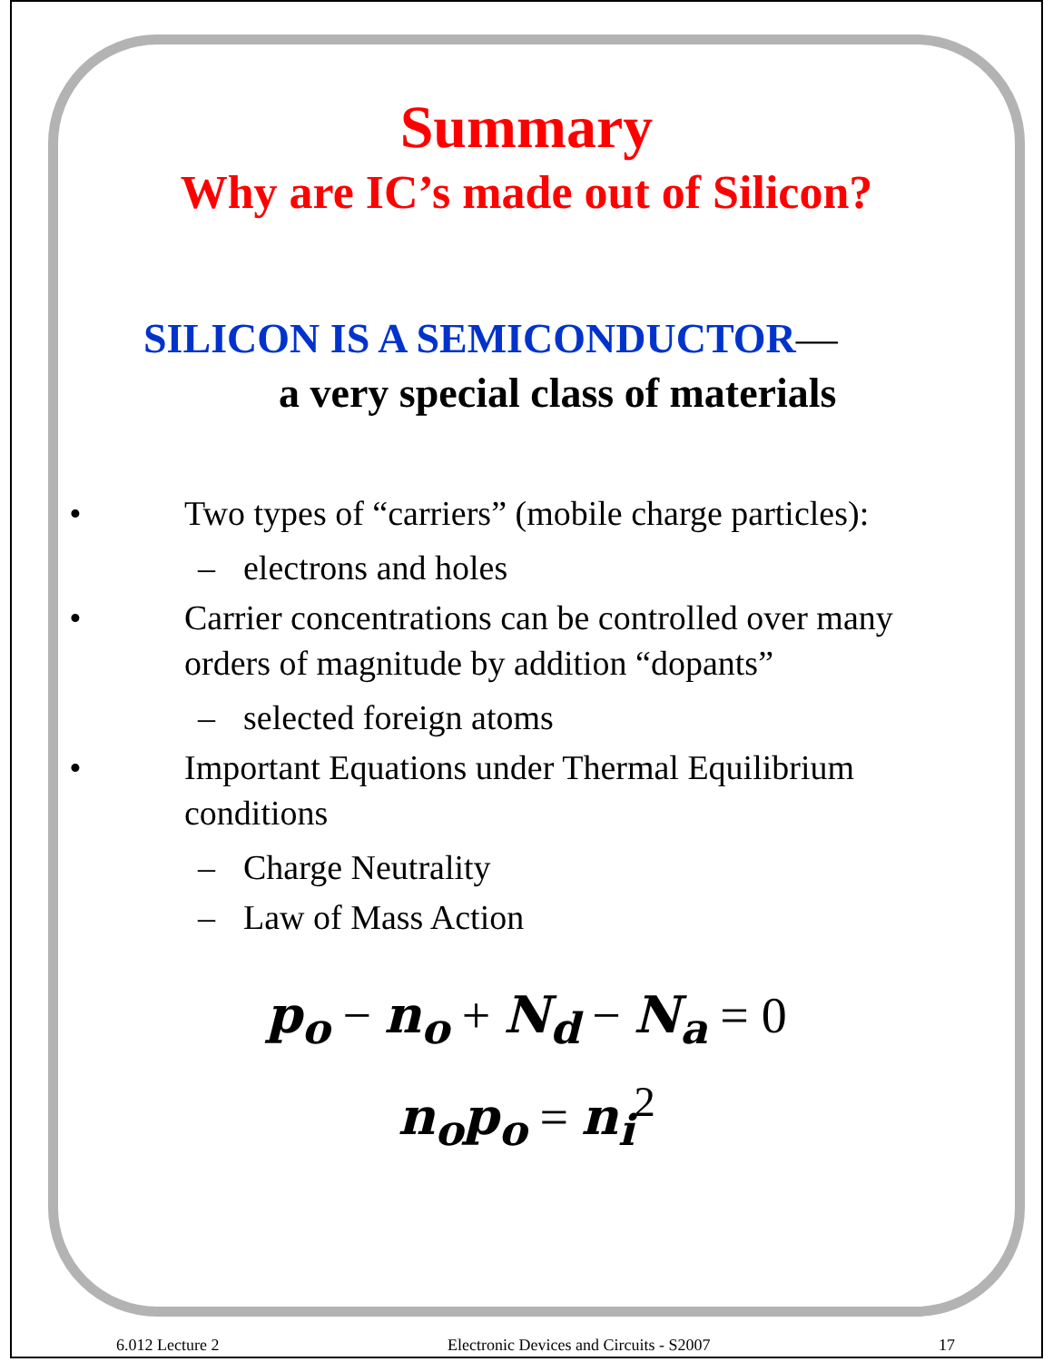Summary
Why are IC’s made out of Silicon?
SILICON IS A SEMICONDUCTOR—
a very special class of materials
• Two types of “carriers” (mobile charge particles):
– electrons and holes
• Carrier concentrations can be controlled over many orders of magnitude by addition “dopants”
– selected foreign atoms
• Important Equations under Thermal Equilibrium conditions
– Charge Neutrality
– Law of Mass Action
p<sub>o</sub> − n<sub>o</sub> + N<sub>d</sub> − N<sub>a</sub> = 0
n<sub>o</sub>p<sub>o</sub> = n<sub>i</sub><sup>2</sup>
6.012 Lecture 2 Electronic Devices and Circuits - S2007 17